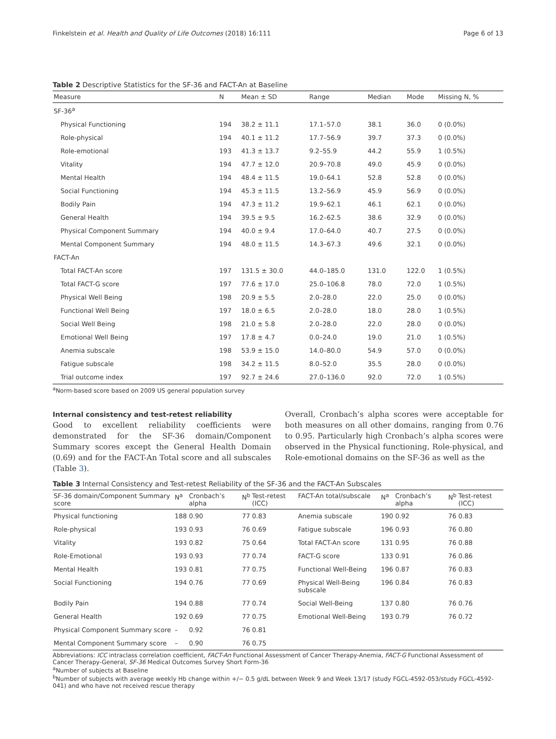Finkelstein et al. Health and Quality of Life Outcomes (2018) 16:111 Page 6 of 13
Table 2 Descriptive Statistics for the SF-36 and FACT-An at Baseline
| Measure | N | Mean ± SD | Range | Median | Mode | Missing N, % |
| --- | --- | --- | --- | --- | --- | --- |
| SF-36<sup>a</sup> | | | | | | |
| Physical Functioning | 194 | 38.2 ± 11.1 | 17.1–57.0 | 38.1 | 36.0 | 0 (0.0%) |
| Role-physical | 194 | 40.1 ± 11.2 | 17.7–56.9 | 39.7 | 37.3 | 0 (0.0%) |
| Role-emotional | 193 | 41.3 ± 13.7 | 9.2–55.9 | 44.2 | 55.9 | 1 (0.5%) |
| Vitality | 194 | 47.7 ± 12.0 | 20.9–70.8 | 49.0 | 45.9 | 0 (0.0%) |
| Mental Health | 194 | 48.4 ± 11.5 | 19.0–64.1 | 52.8 | 52.8 | 0 (0.0%) |
| Social Functioning | 194 | 45.3 ± 11.5 | 13.2–56.9 | 45.9 | 56.9 | 0 (0.0%) |
| Bodily Pain | 194 | 47.3 ± 11.2 | 19.9–62.1 | 46.1 | 62.1 | 0 (0.0%) |
| General Health | 194 | 39.5 ± 9.5 | 16.2–62.5 | 38.6 | 32.9 | 0 (0.0%) |
| Physical Component Summary | 194 | 40.0 ± 9.4 | 17.0–64.0 | 40.7 | 27.5 | 0 (0.0%) |
| Mental Component Summary | 194 | 48.0 ± 11.5 | 14.3–67.3 | 49.6 | 32.1 | 0 (0.0%) |
| FACT-An | | | | | | |
| Total FACT-An score | 197 | 131.5 ± 30.0 | 44.0–185.0 | 131.0 | 122.0 | 1 (0.5%) |
| Total FACT-G score | 197 | 77.6 ± 17.0 | 25.0–106.8 | 78.0 | 72.0 | 1 (0.5%) |
| Physical Well Being | 198 | 20.9 ± 5.5 | 2.0–28.0 | 22.0 | 25.0 | 0 (0.0%) |
| Functional Well Being | 197 | 18.0 ± 6.5 | 2.0–28.0 | 18.0 | 28.0 | 1 (0.5%) |
| Social Well Being | 198 | 21.0 ± 5.8 | 2.0–28.0 | 22.0 | 28.0 | 0 (0.0%) |
| Emotional Well Being | 197 | 17.8 ± 4.7 | 0.0–24.0 | 19.0 | 21.0 | 1 (0.5%) |
| Anemia subscale | 198 | 53.9 ± 15.0 | 14.0–80.0 | 54.9 | 57.0 | 0 (0.0%) |
| Fatigue subscale | 198 | 34.2 ± 11.5 | 8.0–52.0 | 35.5 | 28.0 | 0 (0.0%) |
| Trial outcome index | 197 | 92.7 ± 24.6 | 27.0–136.0 | 92.0 | 72.0 | 1 (0.5%) |
<sup>a</sup> Norm-based score based on 2009 US general population survey
Internal consistency and test-retest reliability
Good to excellent reliability coefficients were demonstrated for the SF-36 domain/Component Summary scores except the General Health Domain (0.69) and for the FACT-An Total score and all subscales (Table 3).
Overall, Cronbach’s alpha scores were acceptable for both measures on all other domains, ranging from 0.76 to 0.95. Particularly high Cronbach’s alpha scores were observed in the Physical functioning, Role-physical, and Role-emotional domains on the SF-36 as well as the
Table 3 Internal Consistency and Test-retest Reliability of the SF-36 and the FACT-An Subscales
| SF-36 domain/Component Summary score | N<sup>a</sup> | Cronbach’s alpha | N<sup>b</sup> | Test-retest (ICC) | FACT-An total/subscale | N<sup>a</sup> | Cronbach’s alpha | N<sup>b</sup> | Test-retest (ICC) |
| --- | --- | --- | --- | --- | --- | --- | --- | --- | --- |
| Physical functioning | 188 | 0.90 | 77 | 0.83 | Anemia subscale | 190 | 0.92 | 76 | 0.83 |
| Role-physical | 193 | 0.93 | 76 | 0.69 | Fatigue subscale | 196 | 0.93 | 76 | 0.80 |
| Vitality | 193 | 0.82 | 75 | 0.64 | Total FACT-An score | 131 | 0.95 | 76 | 0.88 |
| Role-Emotional | 193 | 0.93 | 77 | 0.74 | FACT-G score | 133 | 0.91 | 76 | 0.86 |
| Mental Health | 193 | 0.81 | 77 | 0.75 | Functional Well-Being | 196 | 0.87 | 76 | 0.83 |
| Social Functioning | 194 | 0.76 | 77 | 0.69 | Physical Well-Being subscale | 196 | 0.84 | 76 | 0.83 |
| Bodily Pain | 194 | 0.88 | 77 | 0.74 | Social Well-Being | 137 | 0.80 | 76 | 0.76 |
| General Health | 192 | 0.69 | 77 | 0.75 | Emotional Well-Being | 193 | 0.79 | 76 | 0.72 |
| Physical Component Summary score | – | 0.92 | 76 | 0.81 | | | | | |
| Mental Component Summary score | – | 0.90 | 76 | 0.75 | | | | | |
Abbreviations: ICC intraclass correlation coefficient, FACT-An Functional Assessment of Cancer Therapy-Anemia, FACT-G Functional Assessment of Cancer Therapy-General, SF-36 Medical Outcomes Survey Short Form-36
<sup>a</sup> Number of subjects at Baseline
<sup>b</sup> Number of subjects with average weekly Hb change within +/− 0.5 g/dL between Week 9 and Week 13/17 (study FGCL-4592-053/study FGCL-4592-041) and who have not received rescue therapy